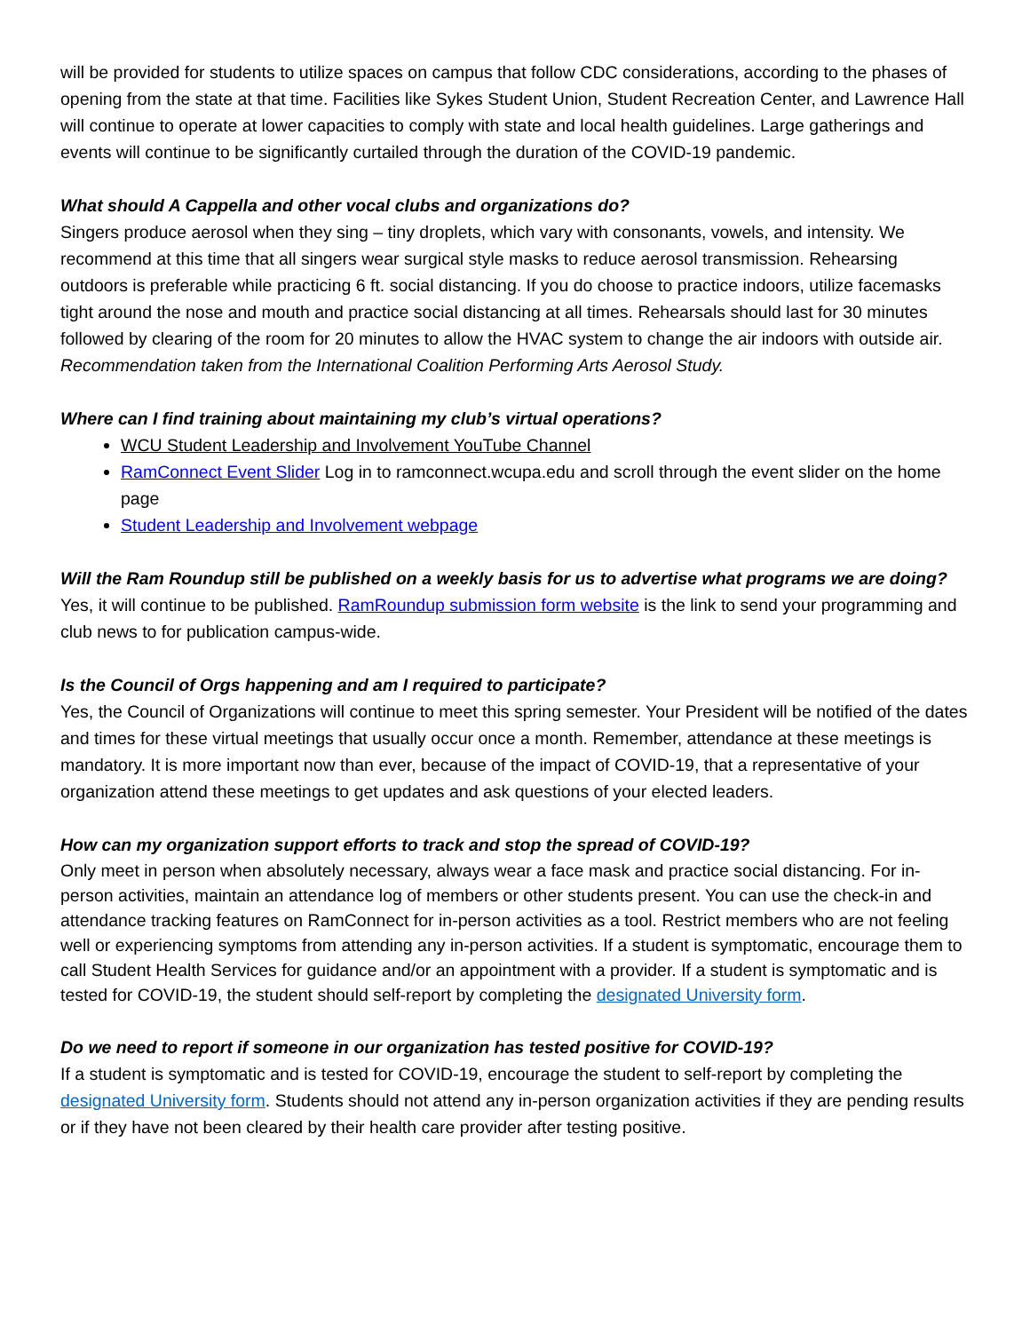will be provided for students to utilize spaces on campus that follow CDC considerations, according to the phases of opening from the state at that time. Facilities like Sykes Student Union, Student Recreation Center, and Lawrence Hall will continue to operate at lower capacities to comply with state and local health guidelines. Large gatherings and events will continue to be significantly curtailed through the duration of the COVID-19 pandemic.
What should A Cappella and other vocal clubs and organizations do?
Singers produce aerosol when they sing – tiny droplets, which vary with consonants, vowels, and intensity. We recommend at this time that all singers wear surgical style masks to reduce aerosol transmission. Rehearsing outdoors is preferable while practicing 6 ft. social distancing. If you do choose to practice indoors, utilize facemasks tight around the nose and mouth and practice social distancing at all times. Rehearsals should last for 30 minutes followed by clearing of the room for 20 minutes to allow the HVAC system to change the air indoors with outside air. Recommendation taken from the International Coalition Performing Arts Aerosol Study.
Where can I find training about maintaining my club’s virtual operations?
WCU Student Leadership and Involvement YouTube Channel
RamConnect Event Slider Log in to ramconnect.wcupa.edu and scroll through the event slider on the home page
Student Leadership and Involvement webpage
Will the Ram Roundup still be published on a weekly basis for us to advertise what programs we are doing?
Yes, it will continue to be published. RamRoundup submission form website is the link to send your programming and club news to for publication campus-wide.
Is the Council of Orgs happening and am I required to participate?
Yes, the Council of Organizations will continue to meet this spring semester. Your President will be notified of the dates and times for these virtual meetings that usually occur once a month. Remember, attendance at these meetings is mandatory. It is more important now than ever, because of the impact of COVID-19, that a representative of your organization attend these meetings to get updates and ask questions of your elected leaders.
How can my organization support efforts to track and stop the spread of COVID-19?
Only meet in person when absolutely necessary, always wear a face mask and practice social distancing. For in-person activities, maintain an attendance log of members or other students present. You can use the check-in and attendance tracking features on RamConnect for in-person activities as a tool. Restrict members who are not feeling well or experiencing symptoms from attending any in-person activities. If a student is symptomatic, encourage them to call Student Health Services for guidance and/or an appointment with a provider. If a student is symptomatic and is tested for COVID-19, the student should self-report by completing the designated University form.
Do we need to report if someone in our organization has tested positive for COVID-19?
If a student is symptomatic and is tested for COVID-19, encourage the student to self-report by completing the designated University form. Students should not attend any in-person organization activities if they are pending results or if they have not been cleared by their health care provider after testing positive.